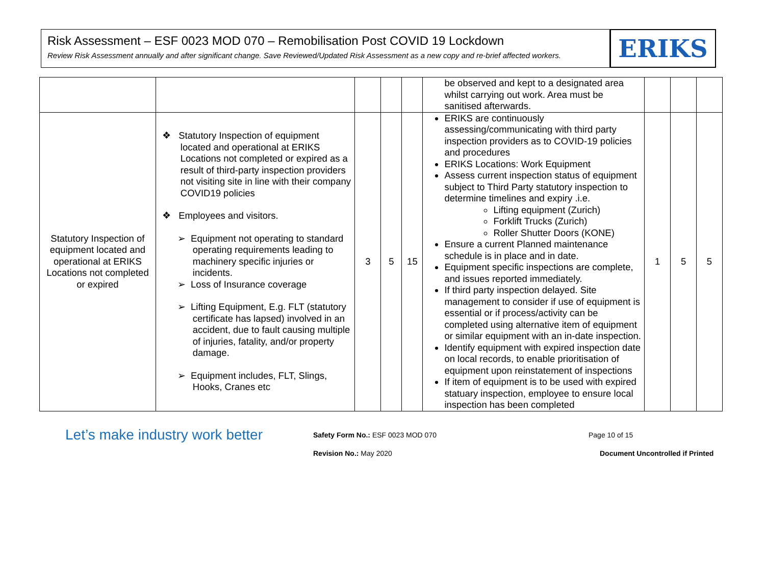Risk Assessment – ESF 0023 MOD 070 – Remobilisation Post COVID 19 Lockdown
Review Risk Assessment annually and after significant change. Save Reviewed/Updated Risk Assessment as a new copy and re-brief affected workers.
ERIKS
| | | | | | be observed and kept to a designated area whilst carrying out work. Area must be sanitised afterwards. | | | |
| Statutory Inspection of equipment located and operational at ERIKS Locations not completed or expired | ❖ Statutory Inspection of equipment located and operational at ERIKS Locations not completed or expired as a result of third-party inspection providers not visiting site in line with their company COVID19 policies ❖ Employees and visitors. ➢ Equipment not operating to standard operating requirements leading to machinery specific injuries or incidents. ➢ Loss of Insurance coverage ➢ Lifting Equipment, E.g. FLT (statutory certificate has lapsed) involved in an accident, due to fault causing multiple of injuries, fatality, and/or property damage. ➢ Equipment includes, FLT, Slings, Hooks, Cranes etc | 3 | 5 | 15 | ERIKS are continuously assessing/communicating with third party inspection providers as to COVID-19 policies and procedures ERIKS Locations: Work Equipment Assess current inspection status of equipment subject to Third Party statutory inspection to determine timelines and expiry .i.e. Lifting equipment (Zurich) Forklift Trucks (Zurich) Roller Shutter Doors (KONE) Ensure a current Planned maintenance schedule is in place and in date. Equipment specific inspections are complete, and issues reported immediately. If third party inspection delayed. Site management to consider if use of equipment is essential or if process/activity can be completed using alternative item of equipment or similar equipment with an in-date inspection. Identify equipment with expired inspection date on local records, to enable prioritisation of equipment upon reinstatement of inspections If item of equipment is to be used with expired statuary inspection, employee to ensure local inspection has been completed | 1 | 5 | 5 |
Let’s make industry work better
Safety Form No.: ESF 0023 MOD 070
Revision No.: May 2020
Page 10 of 15
Document Uncontrolled if Printed